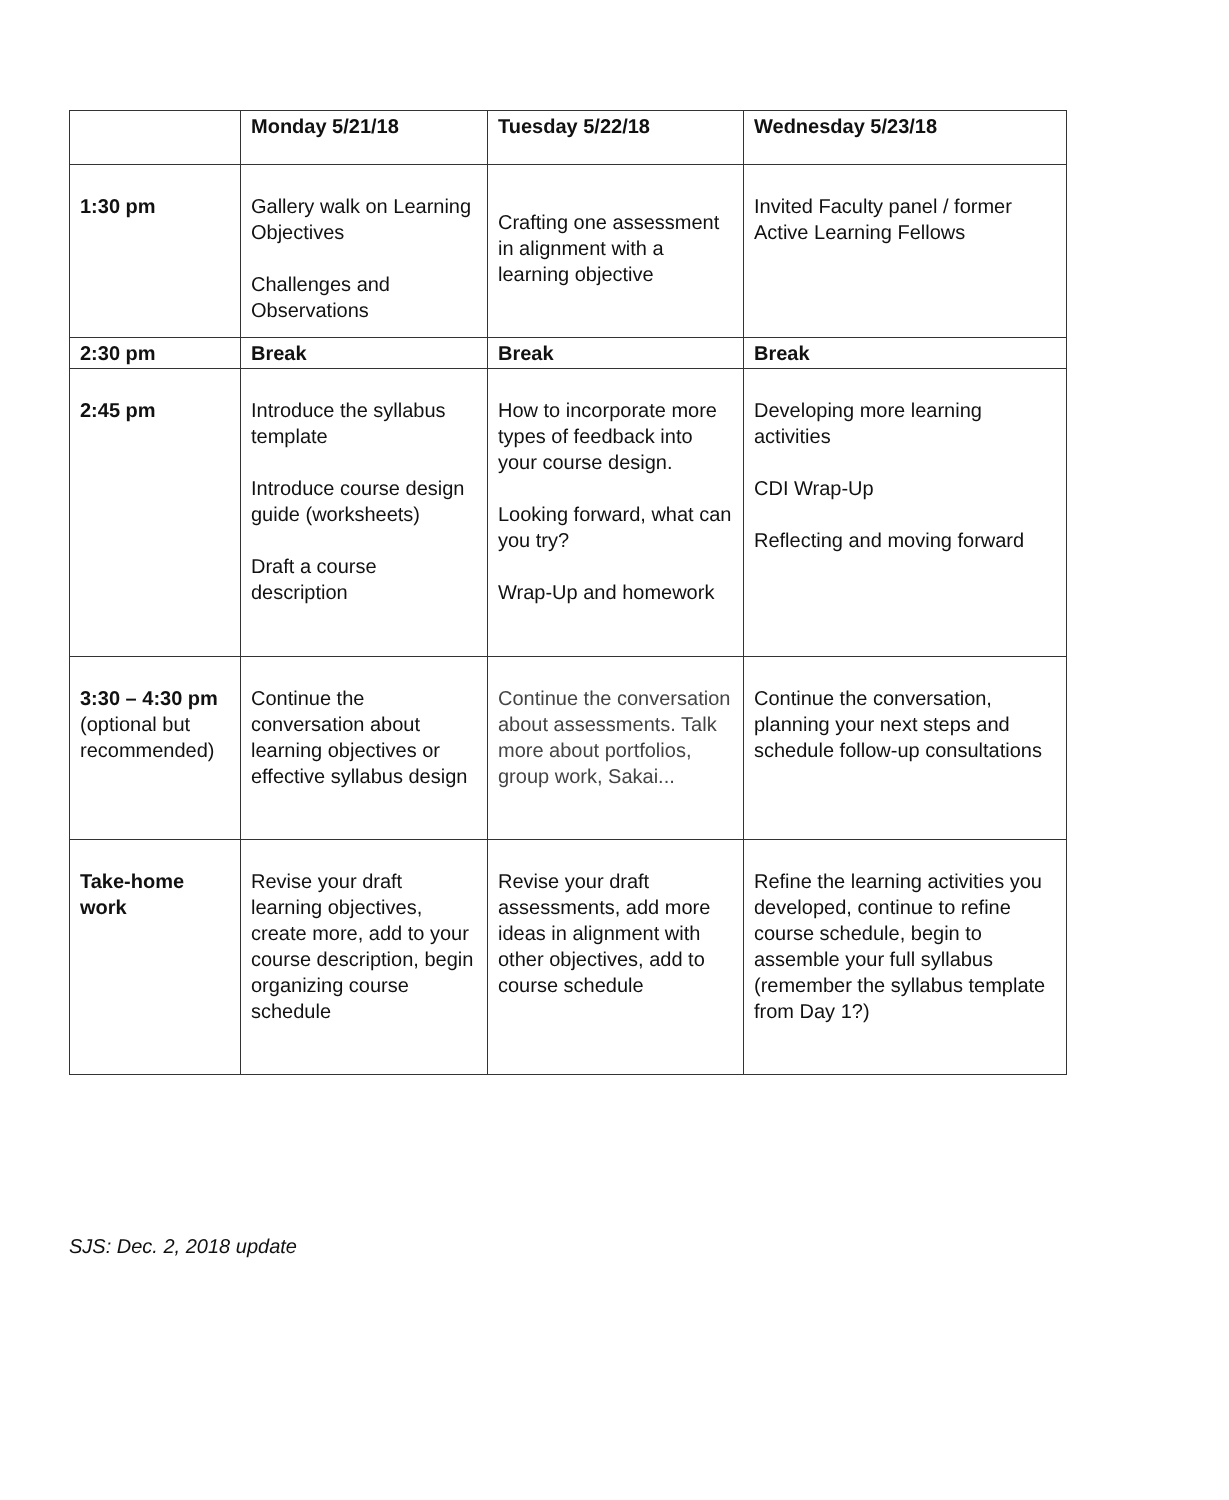| | Monday 5/21/18 | Tuesday 5/22/18 | Wednesday 5/23/18 |
| 1:30 pm | Gallery walk on Learning Objectives Challenges and Observations | Crafting one assessment in alignment with a learning objective | Invited Faculty panel / former Active Learning Fellows |
| 2:30 pm | Break | Break | Break |
| 2:45 pm | Introduce the syllabus template Introduce course design guide (worksheets) Draft a course description | How to incorporate more types of feedback into your course design. Looking forward, what can you try? Wrap-Up and homework | Developing more learning activities CDI Wrap-Up Reflecting and moving forward |
| 3:30 – 4:30 pm (optional but recommended) | Continue the conversation about learning objectives or effective syllabus design | Continue the conversation about assessments. Talk more about portfolios, group work, Sakai... | Continue the conversation, planning your next steps and schedule follow-up consultations |
| Take-home work | Revise your draft learning objectives, create more, add to your course description, begin organizing course schedule | Revise your draft assessments, add more ideas in alignment with other objectives, add to course schedule | Refine the learning activities you developed, continue to refine course schedule, begin to assemble your full syllabus (remember the syllabus template from Day 1?) |
SJS: Dec. 2, 2018 update